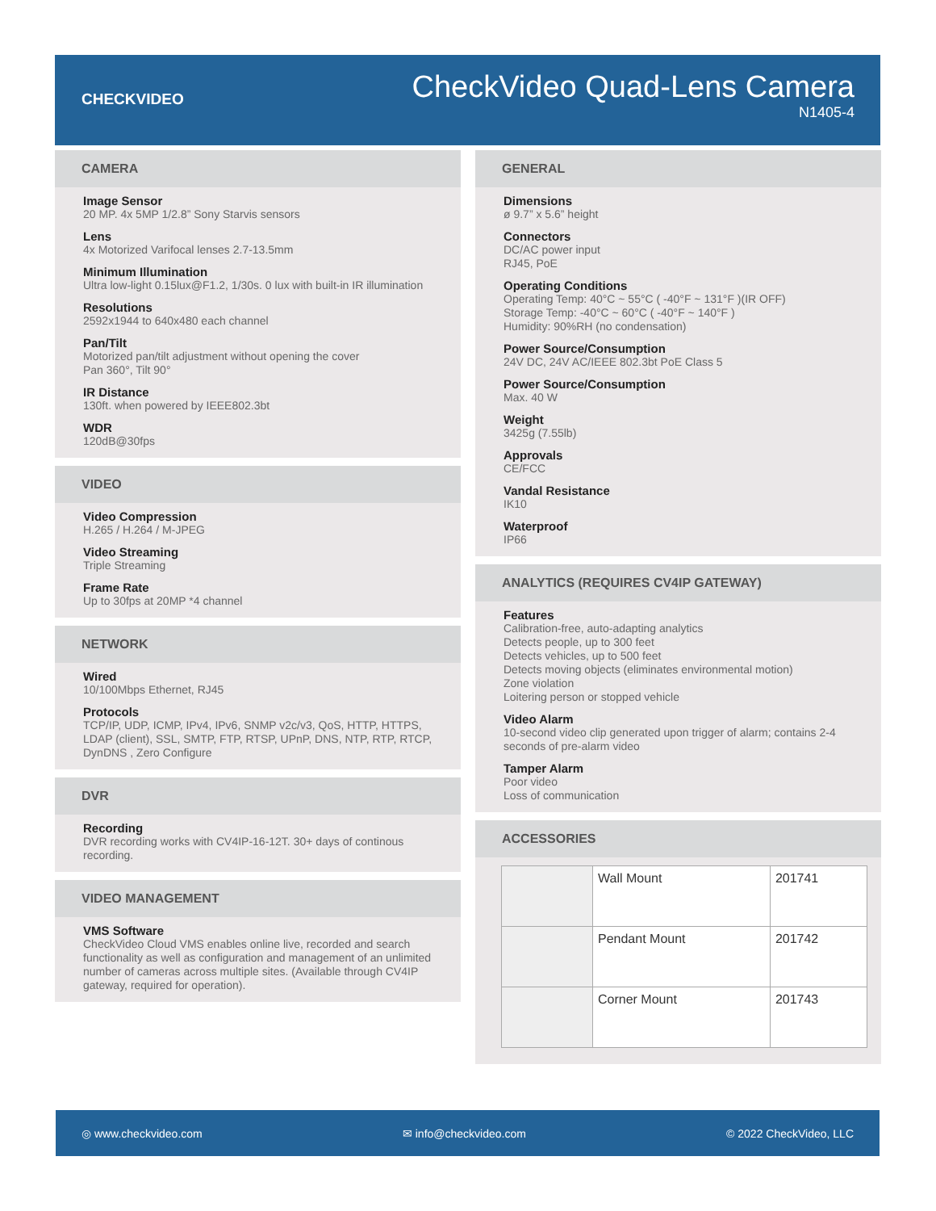CHECKVIDEO
CheckVideo Quad-Lens Camera
N1405-4
CAMERA
Image Sensor
20 MP. 4x 5MP 1/2.8” Sony Starvis sensors
Lens
4x Motorized Varifocal lenses 2.7-13.5mm
Minimum Illumination
Ultra low-light 0.15lux@F1.2, 1/30s. 0 lux with built-in IR illumination
Resolutions
2592x1944 to 640x480 each channel
Pan/Tilt
Motorized pan/tilt adjustment without opening the cover
Pan 360°, Tilt 90°
IR Distance
130ft. when powered by IEEE802.3bt
WDR
120dB@30fps
VIDEO
Video Compression
H.265 / H.264 / M-JPEG
Video Streaming
Triple Streaming
Frame Rate
Up to 30fps at 20MP *4 channel
NETWORK
Wired
10/100Mbps Ethernet, RJ45
Protocols
TCP/IP, UDP, ICMP, IPv4, IPv6, SNMP v2c/v3, QoS, HTTP, HTTPS, LDAP (client), SSL, SMTP, FTP, RTSP, UPnP, DNS, NTP, RTP, RTCP, DynDNS , Zero Configure
DVR
Recording
DVR recording works with CV4IP-16-12T. 30+ days of continous recording.
VIDEO MANAGEMENT
VMS Software
CheckVideo Cloud VMS enables online live, recorded and search functionality as well as configuration and management of an unlimited number of cameras across multiple sites. (Available through CV4IP gateway, required for operation).
GENERAL
Dimensions
ø 9.7” x 5.6” height
Connectors
DC/AC power input
RJ45, PoE
Operating Conditions
Operating Temp: 40°C ~ 55°C ( -40°F ~ 131°F )(IR OFF)
Storage Temp: -40°C ~ 60°C ( -40°F ~ 140°F )
Humidity: 90%RH (no condensation)
Power Source/Consumption
24V DC, 24V AC/IEEE 802.3bt PoE Class 5
Power Source/Consumption
Max. 40 W
Weight
3425g (7.55lb)
Approvals
CE/FCC
Vandal Resistance
IK10
Waterproof
IP66
ANALYTICS (REQUIRES CV4IP GATEWAY)
Features
Calibration-free, auto-adapting analytics
Detects people, up to 300 feet
Detects vehicles, up to 500 feet
Detects moving objects (eliminates environmental motion)
Zone violation
Loitering person or stopped vehicle
Video Alarm
10-second video clip generated upon trigger of alarm; contains 2-4 seconds of pre-alarm video
Tamper Alarm
Poor video
Loss of communication
ACCESSORIES
| | Wall Mount | 201741 |
| | Pendant Mount | 201742 |
| | Corner Mount | 201743 |
◎ www.checkvideo.com ✉ info@checkvideo.com © 2022 CheckVideo, LLC